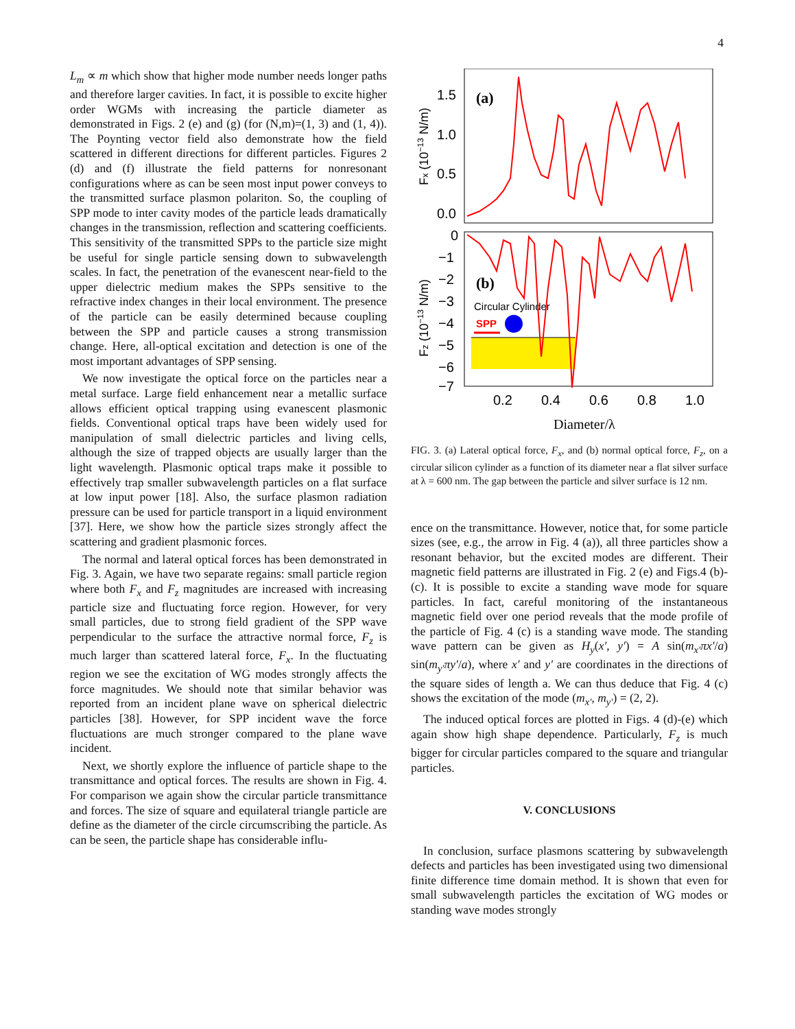4
L<sub>m</sub> ∝ m which show that higher mode number needs longer paths and therefore larger cavities. In fact, it is possible to excite higher order WGMs with increasing the particle diameter as demonstrated in Figs. 2 (e) and (g) (for (N,m)=(1, 3) and (1, 4)). The Poynting vector field also demonstrate how the field scattered in different directions for different particles. Figures 2 (d) and (f) illustrate the field patterns for nonresonant configurations where as can be seen most input power conveys to the transmitted surface plasmon polariton. So, the coupling of SPP mode to inter cavity modes of the particle leads dramatically changes in the transmission, reflection and scattering coefficients. This sensitivity of the transmitted SPPs to the particle size might be useful for single particle sensing down to subwavelength scales. In fact, the penetration of the evanescent near-field to the upper dielectric medium makes the SPPs sensitive to the refractive index changes in their local environment. The presence of the particle can be easily determined because coupling between the SPP and particle causes a strong transmission change. Here, all-optical excitation and detection is one of the most important advantages of SPP sensing.
We now investigate the optical force on the particles near a metal surface. Large field enhancement near a metallic surface allows efficient optical trapping using evanescent plasmonic fields. Conventional optical traps have been widely used for manipulation of small dielectric particles and living cells, although the size of trapped objects are usually larger than the light wavelength. Plasmonic optical traps make it possible to effectively trap smaller subwavelength particles on a flat surface at low input power [18]. Also, the surface plasmon radiation pressure can be used for particle transport in a liquid environment [37]. Here, we show how the particle sizes strongly affect the scattering and gradient plasmonic forces.
The normal and lateral optical forces has been demonstrated in Fig. 3. Again, we have two separate regains: small particle region where both F<sub>x</sub> and F<sub>z</sub> magnitudes are increased with increasing particle size and fluctuating force region. However, for very small particles, due to strong field gradient of the SPP wave perpendicular to the surface the attractive normal force, F<sub>z</sub> is much larger than scattered lateral force, F<sub>x</sub>. In the fluctuating region we see the excitation of WG modes strongly affects the force magnitudes. We should note that similar behavior was reported from an incident plane wave on spherical dielectric particles [38]. However, for SPP incident wave the force fluctuations are much stronger compared to the plane wave incident.
Next, we shortly explore the influence of particle shape to the transmittance and optical forces. The results are shown in Fig. 4. For comparison we again show the circular particle transmittance and forces. The size of square and equilateral triangle particle are define as the diameter of the circle circumscribing the particle. As can be seen, the particle shape has considerable influ-
1.5
1.0
0.5
0.0
0
−1
−2
−3
−4
−5
−6
−7
0.2
0.4
0.6
0.8
1.0
Diameter/λ
(a)
(b)
Fx (10−13 N/m)
Fz (10−13 N/m)
Circular Cylinder
SPP
FIG. 3. (a) Lateral optical force, F<sub>x</sub>, and (b) normal optical force, F<sub>z</sub>, on a circular silicon cylinder as a function of its diameter near a flat silver surface at λ = 600 nm. The gap between the particle and silver surface is 12 nm.
ence on the transmittance. However, notice that, for some particle sizes (see, e.g., the arrow in Fig. 4 (a)), all three particles show a resonant behavior, but the excited modes are different. Their magnetic field patterns are illustrated in Fig. 2 (e) and Figs.4 (b)-(c). It is possible to excite a standing wave mode for square particles. In fact, careful monitoring of the instantaneous magnetic field over one period reveals that the mode profile of the particle of Fig. 4 (c) is a standing wave mode. The standing wave pattern can be given as H<sub>y</sub>(x′, y′) = A sin(m<sub>x′</sub>πx′/a) sin(m<sub>y′</sub>πy′/a), where x′ and y′ are coordinates in the directions of the square sides of length a. We can thus deduce that Fig. 4 (c) shows the excitation of the mode (m<sub>x′</sub>, m<sub>y′</sub>) = (2, 2).
The induced optical forces are plotted in Figs. 4 (d)-(e) which again show high shape dependence. Particularly, F<sub>z</sub> is much bigger for circular particles compared to the square and triangular particles.
V. CONCLUSIONS
In conclusion, surface plasmons scattering by subwavelength defects and particles has been investigated using two dimensional finite difference time domain method. It is shown that even for small subwavelength particles the excitation of WG modes or standing wave modes strongly